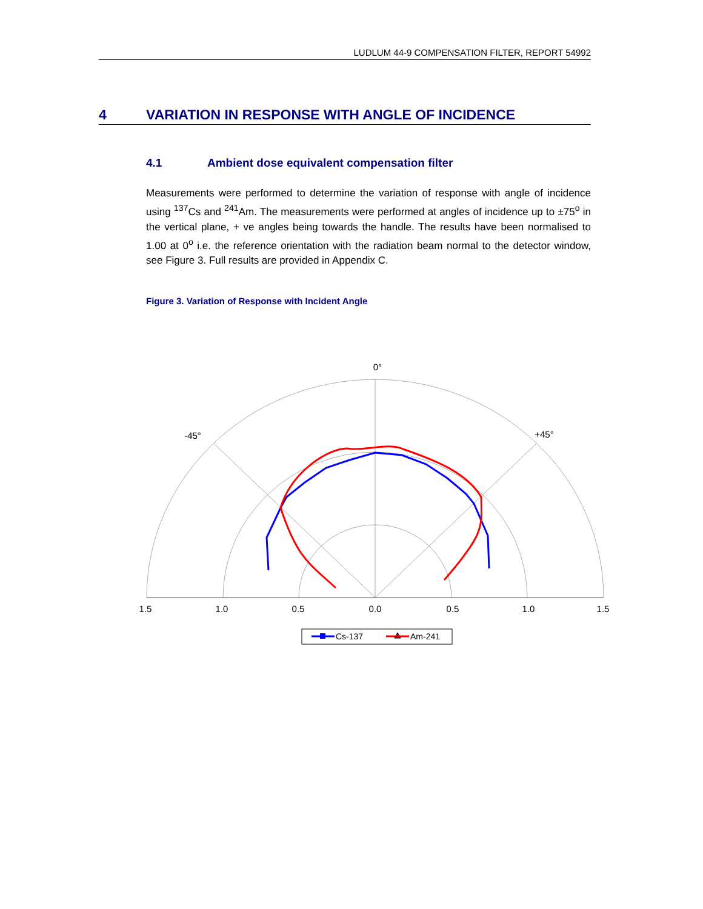LUDLUM 44-9 COMPENSATION FILTER, REPORT 54992
4 VARIATION IN RESPONSE WITH ANGLE OF INCIDENCE
4.1 Ambient dose equivalent compensation filter
Measurements were performed to determine the variation of response with angle of incidence using <sup>137</sup>Cs and <sup>241</sup>Am. The measurements were performed at angles of incidence up to ±75<sup>o</sup> in the vertical plane, + ve angles being towards the handle. The results have been normalised to 1.00 at 0<sup>o</sup> i.e. the reference orientation with the radiation beam normal to the detector window, see Figure 3. Full results are provided in Appendix C.
Figure 3. Variation of Response with Incident Angle
0°
-45°
+45°
1.5
1.0
0.5
0.0
0.5
1.0
1.5
Cs-137
Am-241